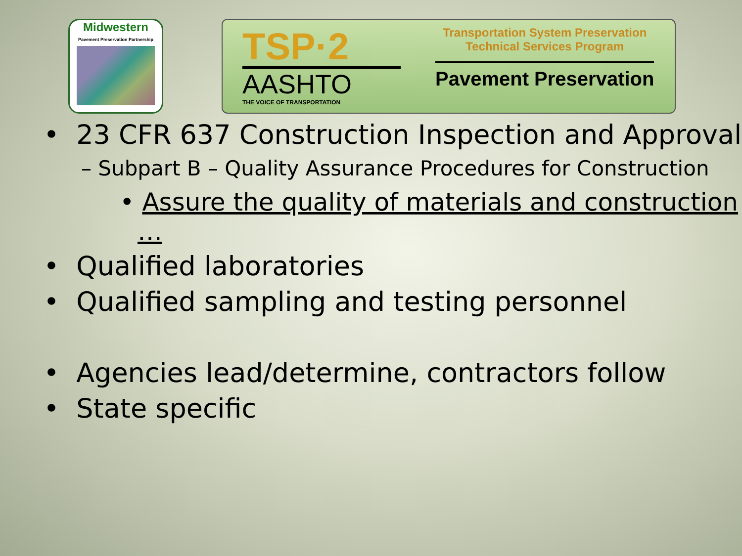Midwestern
Pavement Preservation Partnership
TSP·2
AASHTO
THE VOICE OF TRANSPORTATION
Transportation System Preservation
Technical Services Program
Pavement Preservation
• 23 CFR 637 Construction Inspection and Approval
– Subpart B – Quality Assurance Procedures for Construction
• Assure the quality of materials and construction …
• Qualified laboratories
• Qualified sampling and testing personnel
• Agencies lead/determine, contractors follow
• State specific